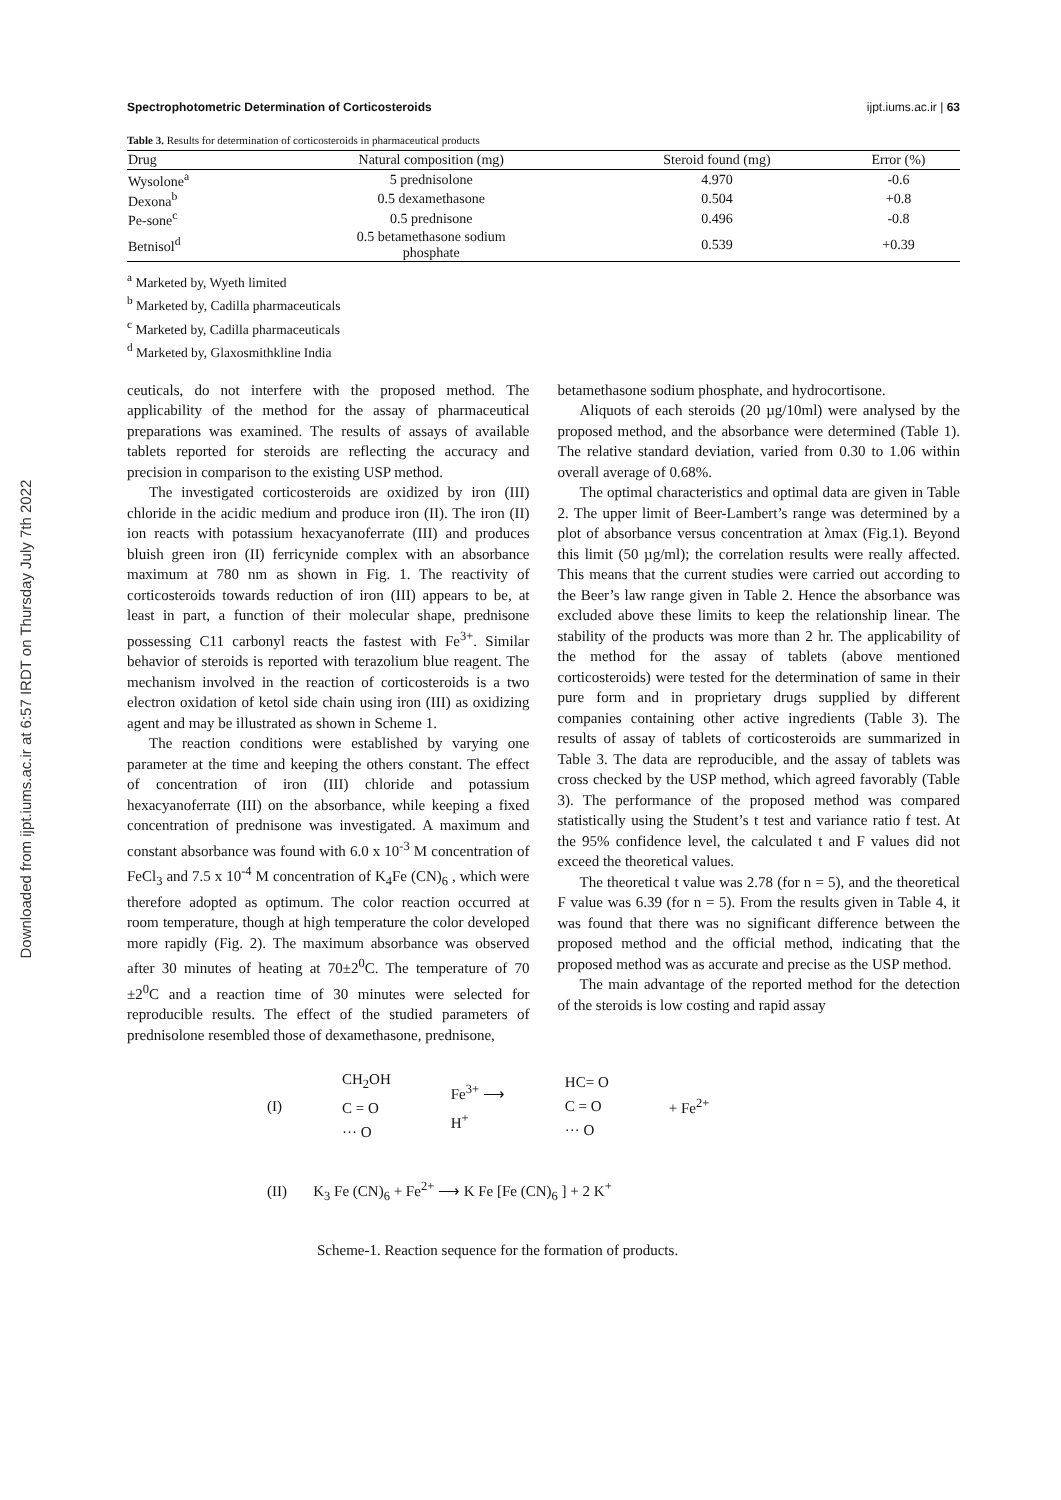Downloaded from ijpt.iums.ac.ir at 6:57 IRDT on Thursday July 7th 2022
Spectrophotometric Determination of Corticosteroids ijpt.iums.ac.ir | 63
Table 3. Results for determination of corticosteroids in pharmaceutical products
| Drug | Natural composition (mg) | Steroid found (mg) | Error (%) |
| --- | --- | --- | --- |
| Wysolone<sup>a</sup> | 5 prednisolone | 4.970 | -0.6 |
| Dexona<sup>b</sup> | 0.5 dexamethasone | 0.504 | +0.8 |
| Pe-sone<sup>c</sup> | 0.5 prednisone | 0.496 | -0.8 |
| Betnisol<sup>d</sup> | 0.5 betamethasone sodium phosphate | 0.539 | +0.39 |
<sup>a</sup> Marketed by, Wyeth limited
<sup>b</sup> Marketed by, Cadilla pharmaceuticals
<sup>c</sup> Marketed by, Cadilla pharmaceuticals
<sup>d</sup> Marketed by, Glaxosmithkline India
ceuticals, do not interfere with the proposed method. The applicability of the method for the assay of pharmaceutical preparations was examined. The results of assays of available tablets reported for steroids are reflecting the accuracy and precision in comparison to the existing USP method.
The investigated corticosteroids are oxidized by iron (III) chloride in the acidic medium and produce iron (II). The iron (II) ion reacts with potassium hexacyanoferrate (III) and produces bluish green iron (II) ferricynide complex with an absorbance maximum at 780 nm as shown in Fig. 1. The reactivity of corticosteroids towards reduction of iron (III) appears to be, at least in part, a function of their molecular shape, prednisone possessing C11 carbonyl reacts the fastest with Fe<sup>3+</sup>. Similar behavior of steroids is reported with terazolium blue reagent. The mechanism involved in the reaction of corticosteroids is a two electron oxidation of ketol side chain using iron (III) as oxidizing agent and may be illustrated as shown in Scheme 1.
The reaction conditions were established by varying one parameter at the time and keeping the others constant. The effect of concentration of iron (III) chloride and potassium hexacyanoferrate (III) on the absorbance, while keeping a fixed concentration of prednisone was investigated. A maximum and constant absorbance was found with 6.0 x 10<sup>-3</sup> M concentration of FeCl<sub>3</sub> and 7.5 x 10<sup>-4</sup> M concentration of K<sub>4</sub>Fe (CN)<sub>6</sub> , which were therefore adopted as optimum. The color reaction occurred at room temperature, though at high temperature the color developed more rapidly (Fig. 2). The maximum absorbance was observed after 30 minutes of heating at 70±2<sup>0</sup>C. The temperature of 70 ±2<sup>0</sup>C and a reaction time of 30 minutes were selected for reproducible results. The effect of the studied parameters of prednisolone resembled those of dexamethasone, prednisone,
betamethasone sodium phosphate, and hydrocortisone.
Aliquots of each steroids (20 µg/10ml) were analysed by the proposed method, and the absorbance were determined (Table 1). The relative standard deviation, varied from 0.30 to 1.06 within overall average of 0.68%.
The optimal characteristics and optimal data are given in Table 2. The upper limit of Beer-Lambert’s range was determined by a plot of absorbance versus concentration at λmax (Fig.1). Beyond this limit (50 µg/ml); the correlation results were really affected. This means that the current studies were carried out according to the Beer’s law range given in Table 2. Hence the absorbance was excluded above these limits to keep the relationship linear. The stability of the products was more than 2 hr. The applicability of the method for the assay of tablets (above mentioned corticosteroids) were tested for the determination of same in their pure form and in proprietary drugs supplied by different companies containing other active ingredients (Table 3). The results of assay of tablets of corticosteroids are summarized in Table 3. The data are reproducible, and the assay of tablets was cross checked by the USP method, which agreed favorably (Table 3). The performance of the proposed method was compared statistically using the Student’s t test and variance ratio f test. At the 95% confidence level, the calculated t and F values did not exceed the theoretical values.
The theoretical t value was 2.78 (for n = 5), and the theoretical F value was 6.39 (for n = 5). From the results given in Table 4, it was found that there was no significant difference between the proposed method and the official method, indicating that the proposed method was as accurate and precise as the USP method.
The main advantage of the reported method for the detection of the steroids is low costing and rapid assay
(I) CH<sub>2</sub>OH
C = O
··· O Fe<sup>3+</sup> ⟶
H<sup>+</sup> HC= O
C = O
··· O + Fe<sup>2+</sup>
(II) K<sub>3</sub> Fe (CN)<sub>6</sub> + Fe<sup>2+</sup> ⟶ K Fe [Fe (CN)<sub>6</sub> ] + 2 K<sup>+</sup>
Scheme-1. Reaction sequence for the formation of products.